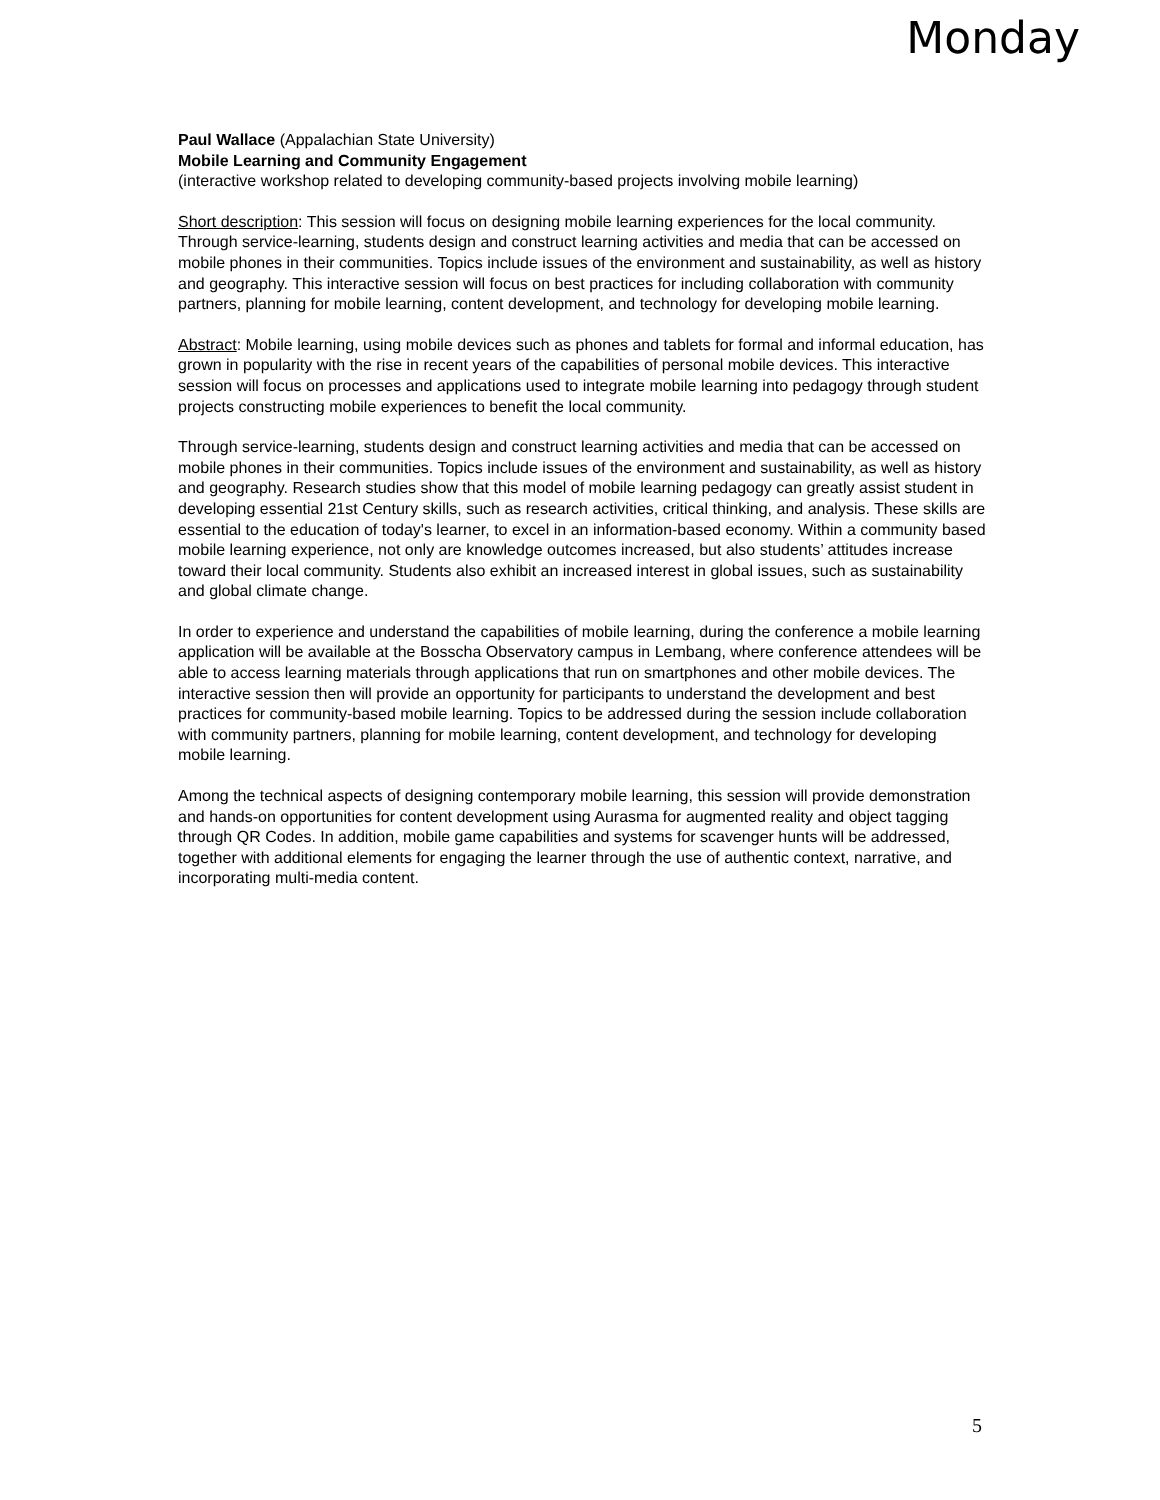Monday
Paul Wallace (Appalachian State University)
Mobile Learning and Community Engagement
(interactive workshop related to developing community-based projects involving mobile learning)
Short description: This session will focus on designing mobile learning experiences for the local community. Through service-learning, students design and construct learning activities and media that can be accessed on mobile phones in their communities. Topics include issues of the environment and sustainability, as well as history and geography. This interactive session will focus on best practices for including collaboration with community partners, planning for mobile learning, content development, and technology for developing mobile learning.
Abstract: Mobile learning, using mobile devices such as phones and tablets for formal and informal education, has grown in popularity with the rise in recent years of the capabilities of personal mobile devices. This interactive session will focus on processes and applications used to integrate mobile learning into pedagogy through student projects constructing mobile experiences to benefit the local community.
Through service-learning, students design and construct learning activities and media that can be accessed on mobile phones in their communities. Topics include issues of the environment and sustainability, as well as history and geography. Research studies show that this model of mobile learning pedagogy can greatly assist student in developing essential 21st Century skills, such as research activities, critical thinking, and analysis. These skills are essential to the education of today's learner, to excel in an information-based economy. Within a community based mobile learning experience, not only are knowledge outcomes increased, but also students’ attitudes increase toward their local community. Students also exhibit an increased interest in global issues, such as sustainability and global climate change.
In order to experience and understand the capabilities of mobile learning, during the conference a mobile learning application will be available at the Bosscha Observatory campus in Lembang, where conference attendees will be able to access learning materials through applications that run on smartphones and other mobile devices. The interactive session then will provide an opportunity for participants to understand the development and best practices for community-based mobile learning. Topics to be addressed during the session include collaboration with community partners, planning for mobile learning, content development, and technology for developing mobile learning.
Among the technical aspects of designing contemporary mobile learning, this session will provide demonstration and hands-on opportunities for content development using Aurasma for augmented reality and object tagging through QR Codes. In addition, mobile game capabilities and systems for scavenger hunts will be addressed, together with additional elements for engaging the learner through the use of authentic context, narrative, and incorporating multi-media content.
5